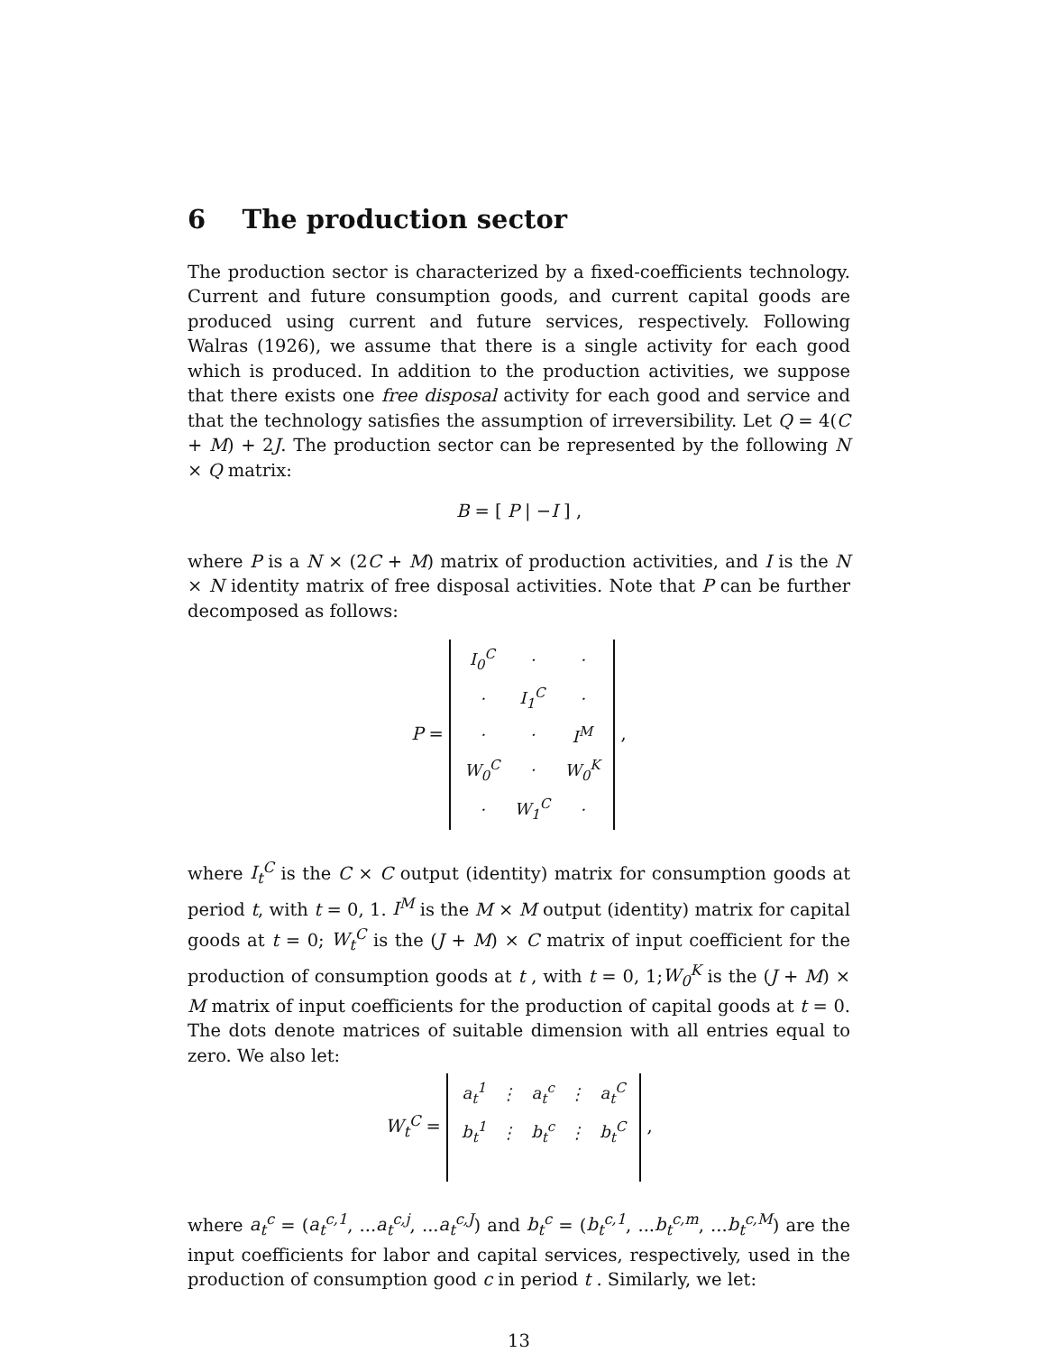6 The production sector
The production sector is characterized by a fixed-coefficients technology. Current and future consumption goods, and current capital goods are produced using current and future services, respectively. Following Walras (1926), we assume that there is a single activity for each good which is produced. In addition to the production activities, we suppose that there exists one free disposal activity for each good and service and that the technology satisfies the assumption of irreversibility. Let Q = 4(C + M) + 2J. The production sector can be represented by the following N × Q matrix:
B = [ P | −I ] ,
where P is a N × (2C + M) matrix of production activities, and I is the N × N identity matrix of free disposal activities. Note that P can be further decomposed as follows:
P =
| I<sub>0</sub><sup>C</sup> | · | · |
| · | I<sub>1</sub><sup>C</sup> | · |
| · | · | I<sup>M</sup> |
| W<sub>0</sub><sup>C</sup> | · | W<sub>0</sub><sup>K</sup> |
| · | W<sub>1</sub><sup>C</sup> | · |
,
where I<sub>t</sub><sup>C</sup> is the C × C output (identity) matrix for consumption goods at period t, with t = 0, 1. I<sup>M</sup> is the M × M output (identity) matrix for capital goods at t = 0; W<sub>t</sub><sup>C</sup> is the (J + M) × C matrix of input coefficient for the production of consumption goods at t , with t = 0, 1;W<sub>0</sub><sup>K</sup> is the (J + M) × M matrix of input coefficients for the production of capital goods at t = 0. The dots denote matrices of suitable dimension with all entries equal to zero. We also let:
W<sub>t</sub><sup>C</sup> =
| a<sub>t</sub><sup>1</sup> | ⋮ | a<sub>t</sub><sup>c</sup> | ⋮ | a<sub>t</sub><sup>C</sup> |
| b<sub>t</sub><sup>1</sup> | ⋮ | b<sub>t</sub><sup>c</sup> | ⋮ | b<sub>t</sub><sup>C</sup> |
,
where a<sub>t</sub><sup>c</sup> = (a<sub>t</sub><sup>c,1</sup>, ...a<sub>t</sub><sup>c,j</sup>, ...a<sub>t</sub><sup>c,J</sup>) and b<sub>t</sub><sup>c</sup> = (b<sub>t</sub><sup>c,1</sup>, ...b<sub>t</sub><sup>c,m</sup>, ...b<sub>t</sub><sup>c,M</sup>) are the input coefficients for labor and capital services, respectively, used in the production of consumption good c in period t . Similarly, we let:
13